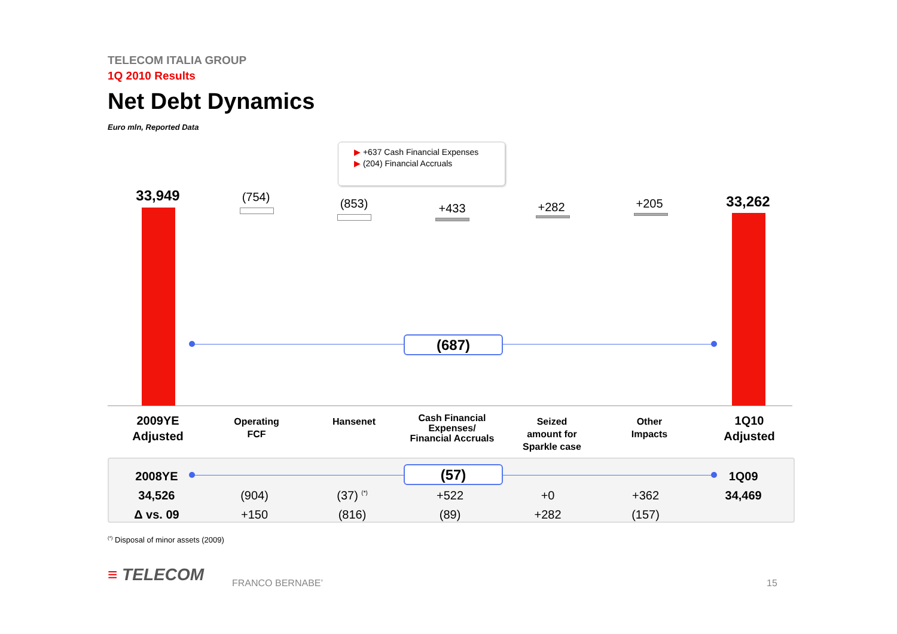TELECOM ITALIA GROUP
1Q 2010 Results
Net Debt Dynamics
Euro mln, Reported Data
▶ +637 Cash Financial Expenses
▶ (204) Financial Accruals
33,949 (754) (853) +433 +282 +205 33,262
(687)
2009YE
Adjusted
Operating
FCF
Hansenet
Cash Financial Expenses/ Financial Accruals
Seized
amount for
Sparkle case
Other
Impacts
1Q10
Adjusted
(57)
| 2008YE | | | | | | 1Q09 |
| 34,526 | (904) | (37) <sup>(*)</sup> | +522 | +0 | +362 | 34,469 |
| Δ vs. 09 | +150 | (816) | (89) | +282 | (157) | |
<sup>(*)</sup> Disposal of minor assets (2009)
≡ TELECOM FRANCO BERNABE’ 15